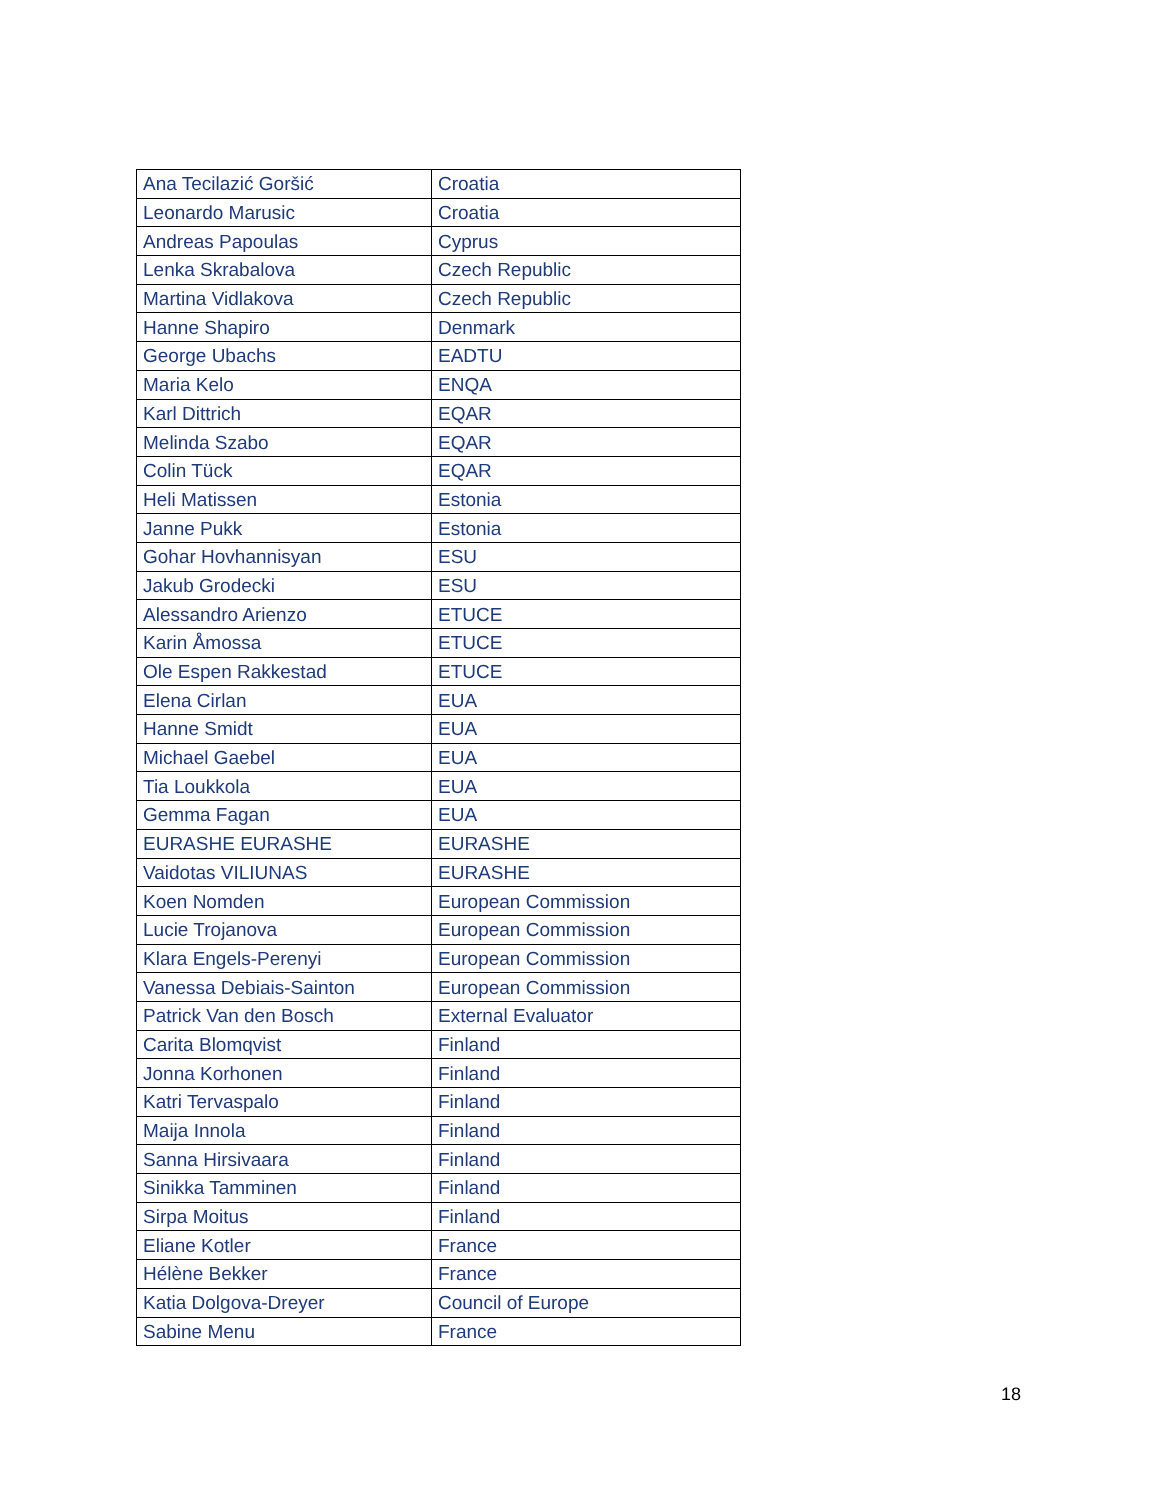| Ana Tecilazić Goršić | Croatia |
| Leonardo Marusic | Croatia |
| Andreas Papoulas | Cyprus |
| Lenka Skrabalova | Czech Republic |
| Martina Vidlakova | Czech Republic |
| Hanne Shapiro | Denmark |
| George Ubachs | EADTU |
| Maria Kelo | ENQA |
| Karl Dittrich | EQAR |
| Melinda Szabo | EQAR |
| Colin Tück | EQAR |
| Heli Matissen | Estonia |
| Janne Pukk | Estonia |
| Gohar Hovhannisyan | ESU |
| Jakub Grodecki | ESU |
| Alessandro Arienzo | ETUCE |
| Karin Åmossa | ETUCE |
| Ole Espen Rakkestad | ETUCE |
| Elena Cirlan | EUA |
| Hanne Smidt | EUA |
| Michael Gaebel | EUA |
| Tia Loukkola | EUA |
| Gemma Fagan | EUA |
| EURASHE EURASHE | EURASHE |
| Vaidotas VILIUNAS | EURASHE |
| Koen Nomden | European Commission |
| Lucie Trojanova | European Commission |
| Klara Engels-Perenyi | European Commission |
| Vanessa Debiais-Sainton | European Commission |
| Patrick Van den Bosch | External Evaluator |
| Carita Blomqvist | Finland |
| Jonna Korhonen | Finland |
| Katri Tervaspalo | Finland |
| Maija Innola | Finland |
| Sanna Hirsivaara | Finland |
| Sinikka Tamminen | Finland |
| Sirpa Moitus | Finland |
| Eliane Kotler | France |
| Hélène Bekker | France |
| Katia Dolgova-Dreyer | Council of Europe |
| Sabine Menu | France |
18